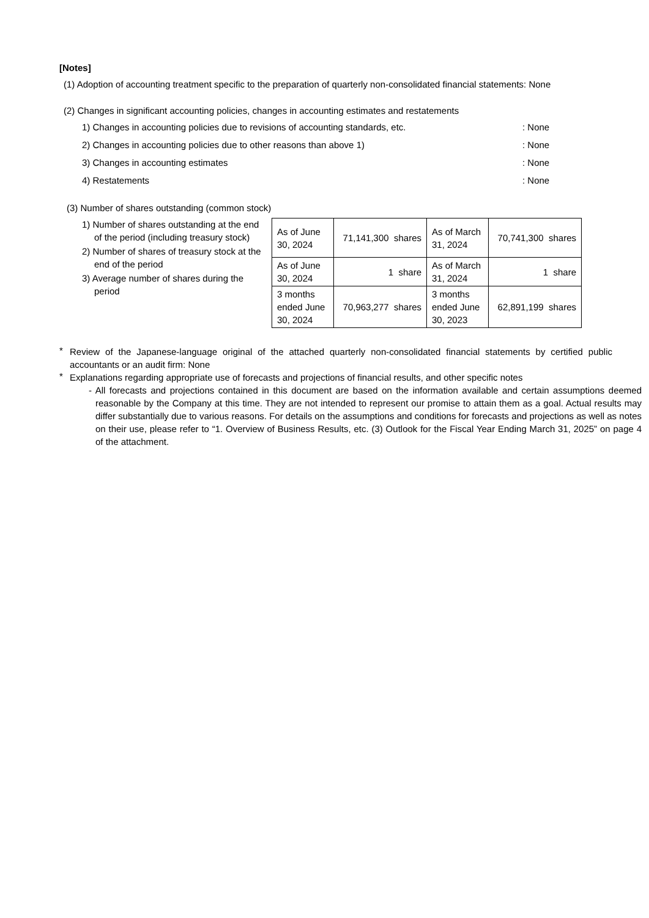[Notes]
(1) Adoption of accounting treatment specific to the preparation of quarterly non-consolidated financial statements: None
(2) Changes in significant accounting policies, changes in accounting estimates and restatements
1) Changes in accounting policies due to revisions of accounting standards, etc.: None
2) Changes in accounting policies due to other reasons than above 1): None
3) Changes in accounting estimates: None
4) Restatements: None
(3) Number of shares outstanding (common stock)
1) Number of shares outstanding at the end of the period (including treasury stock)
2) Number of shares of treasury stock at the end of the period
3) Average number of shares during the period
| As of June 30, 2024 | 71,141,300 shares | As of March 31, 2024 | 70,741,300 shares |
| As of June 30, 2024 | 1 share | As of March 31, 2024 | 1 share |
| 3 months ended June 30, 2024 | 70,963,277 shares | 3 months ended June 30, 2023 | 62,891,199 shares |
*
Review of the Japanese-language original of the attached quarterly non-consolidated financial statements by certified public accountants or an audit firm: None
*
Explanations regarding appropriate use of forecasts and projections of financial results, and other specific notes
- All forecasts and projections contained in this document are based on the information available and certain assumptions deemed reasonable by the Company at this time. They are not intended to represent our promise to attain them as a goal. Actual results may differ substantially due to various reasons. For details on the assumptions and conditions for forecasts and projections as well as notes on their use, please refer to “1. Overview of Business Results, etc. (3) Outlook for the Fiscal Year Ending March 31, 2025” on page 4 of the attachment.